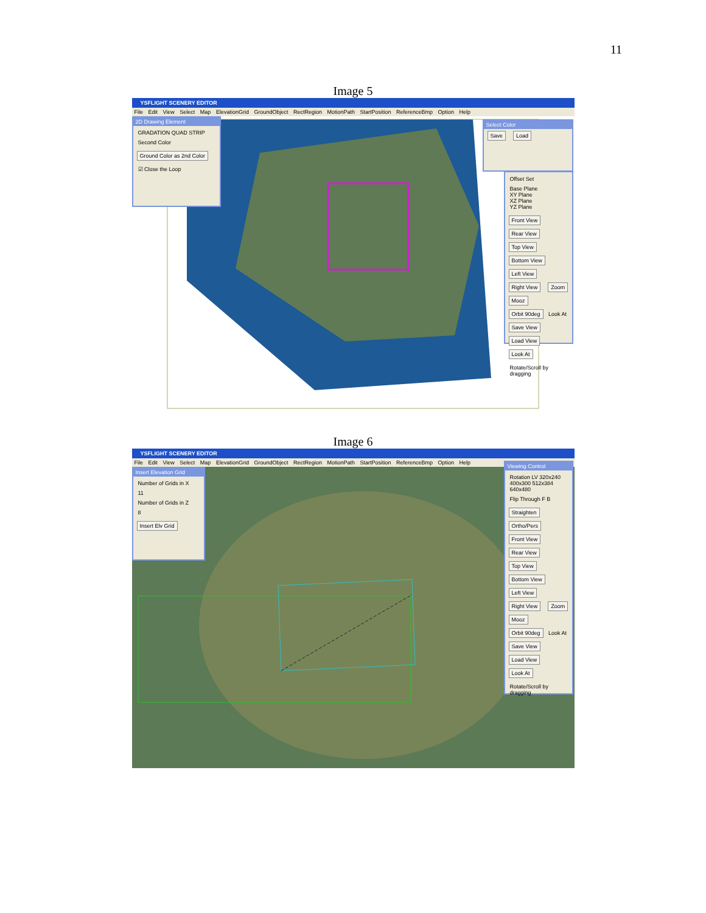11
Image 5
YSFLIGHT SCENERY EDITOR
File Edit View Select Map ElevationGrid GroundObject RectRegion MotionPath StartPosition ReferenceBmp Option Help
2D Drawing Element
GRADATION QUAD STRIP
Second Color
Ground Color as 2nd Color
☑ Close the Loop
Select Color
Save Load
Offset Set
Base Plane
XY Plane
XZ Plane
YZ Plane
Front View Rear View Top View Bottom View Left View Right View Zoom Mooz Orbit 90deg Look At Save View Load View Look At
Rotate/Scroll by dragging
Image 6
YSFLIGHT SCENERY EDITOR
File Edit View Select Map ElevationGrid GroundObject RectRegion MotionPath StartPosition ReferenceBmp Option Help
Insert Elevation Grid
Number of Grids in X
11
Number of Grids in Z
8
Insert Elv Grid
Viewing Control
Rotation LV 320x240 400x300 512x384 640x480
Flip Through F B
Straighten Ortho/Pers Front View Rear View Top View Bottom View Left View Right View Zoom Mooz Orbit 90deg Look At Save View Load View Look At
Rotate/Scroll by dragging